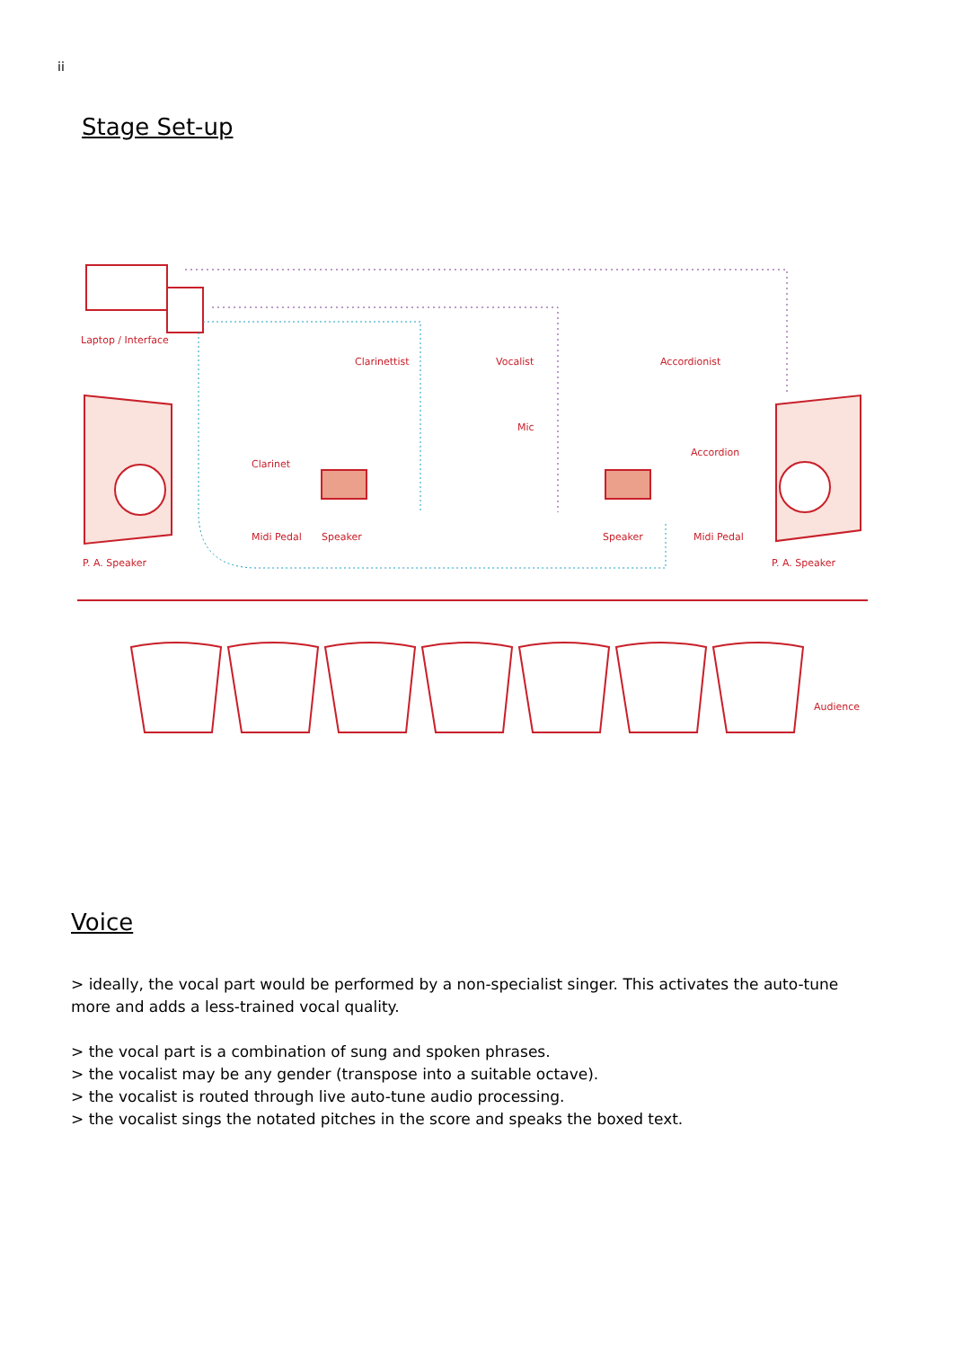ii
Stage Set-up
Laptop / Interface
Clarinettist
Vocalist
Accordionist
Mic
Accordion
Clarinet
Midi Pedal
Speaker
Speaker
Midi Pedal
P. A. Speaker
P. A. Speaker
Audience
Voice
> ideally, the vocal part would be performed by a non-specialist singer. This activates the auto-tune more and adds a less-trained vocal quality.
> the vocal part is a combination of sung and spoken phrases.
> the vocalist may be any gender (transpose into a suitable octave).
> the vocalist is routed through live auto-tune audio processing.
> the vocalist sings the notated pitches in the score and speaks the boxed text.